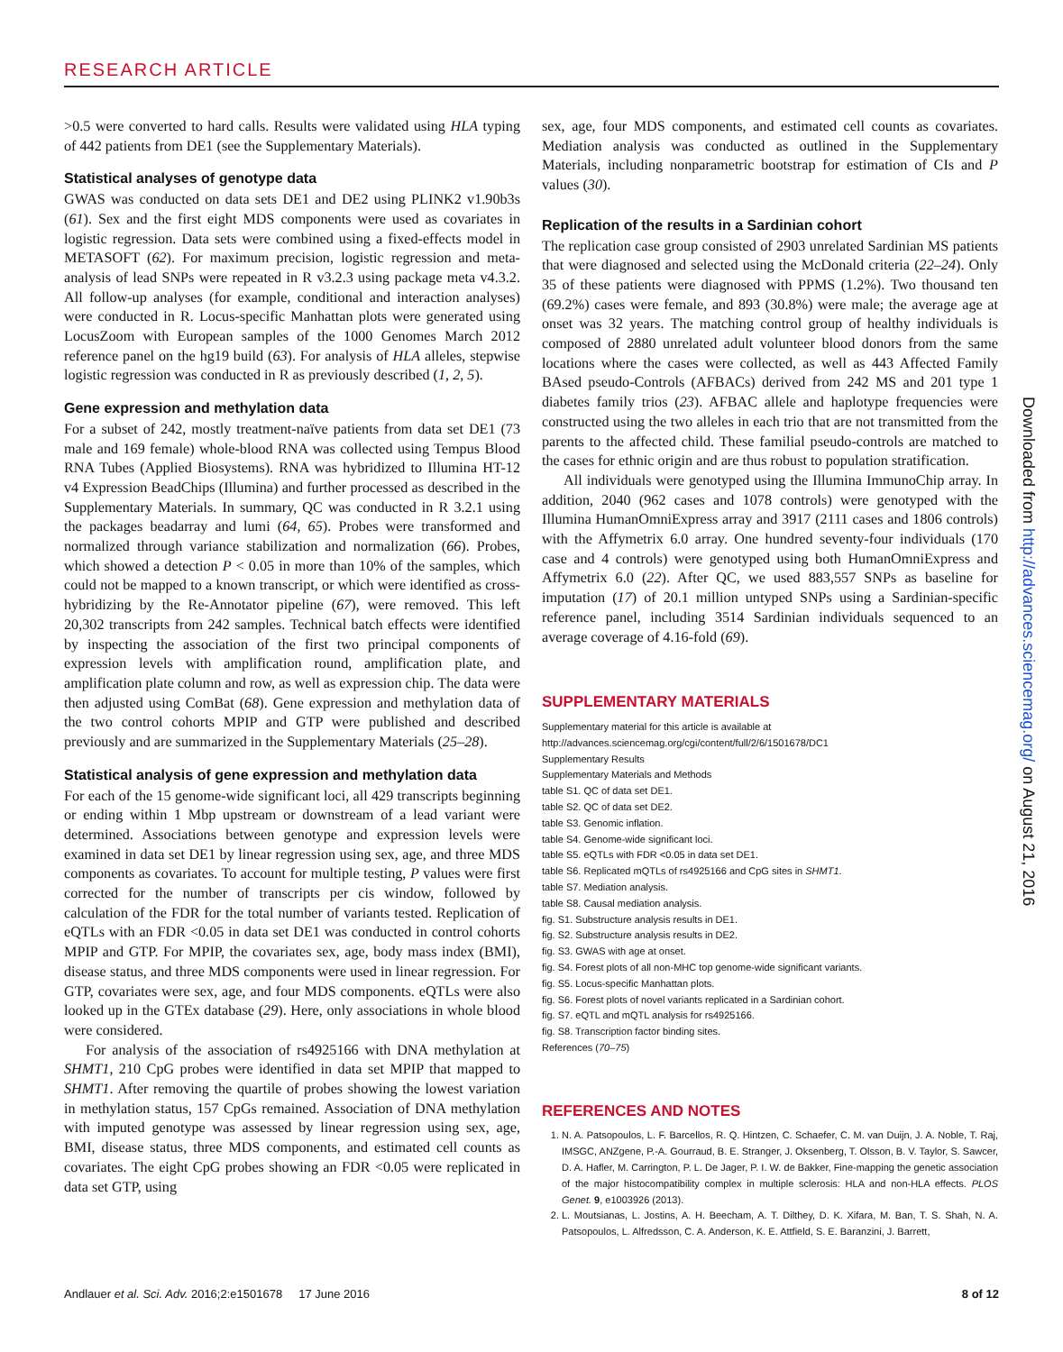RESEARCH ARTICLE
>0.5 were converted to hard calls. Results were validated using HLA typing of 442 patients from DE1 (see the Supplementary Materials).
Statistical analyses of genotype data
GWAS was conducted on data sets DE1 and DE2 using PLINK2 v1.90b3s (61). Sex and the first eight MDS components were used as covariates in logistic regression. Data sets were combined using a fixed-effects model in METASOFT (62). For maximum precision, logistic regression and meta-analysis of lead SNPs were repeated in R v3.2.3 using package meta v4.3.2. All follow-up analyses (for example, conditional and interaction analyses) were conducted in R. Locus-specific Manhattan plots were generated using LocusZoom with European samples of the 1000 Genomes March 2012 reference panel on the hg19 build (63). For analysis of HLA alleles, stepwise logistic regression was conducted in R as previously described (1, 2, 5).
Gene expression and methylation data
For a subset of 242, mostly treatment-naïve patients from data set DE1 (73 male and 169 female) whole-blood RNA was collected using Tempus Blood RNA Tubes (Applied Biosystems). RNA was hybridized to Illumina HT-12 v4 Expression BeadChips (Illumina) and further processed as described in the Supplementary Materials. In summary, QC was conducted in R 3.2.1 using the packages beadarray and lumi (64, 65). Probes were transformed and normalized through variance stabilization and normalization (66). Probes, which showed a detection P < 0.05 in more than 10% of the samples, which could not be mapped to a known transcript, or which were identified as cross-hybridizing by the Re-Annotator pipeline (67), were removed. This left 20,302 transcripts from 242 samples. Technical batch effects were identified by inspecting the association of the first two principal components of expression levels with amplification round, amplification plate, and amplification plate column and row, as well as expression chip. The data were then adjusted using ComBat (68). Gene expression and methylation data of the two control cohorts MPIP and GTP were published and described previously and are summarized in the Supplementary Materials (25–28).
Statistical analysis of gene expression and methylation data
For each of the 15 genome-wide significant loci, all 429 transcripts beginning or ending within 1 Mbp upstream or downstream of a lead variant were determined. Associations between genotype and expression levels were examined in data set DE1 by linear regression using sex, age, and three MDS components as covariates. To account for multiple testing, P values were first corrected for the number of transcripts per cis window, followed by calculation of the FDR for the total number of variants tested. Replication of eQTLs with an FDR <0.05 in data set DE1 was conducted in control cohorts MPIP and GTP. For MPIP, the covariates sex, age, body mass index (BMI), disease status, and three MDS components were used in linear regression. For GTP, covariates were sex, age, and four MDS components. eQTLs were also looked up in the GTEx database (29). Here, only associations in whole blood were considered.
For analysis of the association of rs4925166 with DNA methylation at SHMT1, 210 CpG probes were identified in data set MPIP that mapped to SHMT1. After removing the quartile of probes showing the lowest variation in methylation status, 157 CpGs remained. Association of DNA methylation with imputed genotype was assessed by linear regression using sex, age, BMI, disease status, three MDS components, and estimated cell counts as covariates. The eight CpG probes showing an FDR <0.05 were replicated in data set GTP, using
sex, age, four MDS components, and estimated cell counts as covariates. Mediation analysis was conducted as outlined in the Supplementary Materials, including nonparametric bootstrap for estimation of CIs and P values (30).
Replication of the results in a Sardinian cohort
The replication case group consisted of 2903 unrelated Sardinian MS patients that were diagnosed and selected using the McDonald criteria (22–24). Only 35 of these patients were diagnosed with PPMS (1.2%). Two thousand ten (69.2%) cases were female, and 893 (30.8%) were male; the average age at onset was 32 years. The matching control group of healthy individuals is composed of 2880 unrelated adult volunteer blood donors from the same locations where the cases were collected, as well as 443 Affected Family BAsed pseudo-Controls (AFBACs) derived from 242 MS and 201 type 1 diabetes family trios (23). AFBAC allele and haplotype frequencies were constructed using the two alleles in each trio that are not transmitted from the parents to the affected child. These familial pseudo-controls are matched to the cases for ethnic origin and are thus robust to population stratification.
All individuals were genotyped using the Illumina ImmunoChip array. In addition, 2040 (962 cases and 1078 controls) were genotyped with the Illumina HumanOmniExpress array and 3917 (2111 cases and 1806 controls) with the Affymetrix 6.0 array. One hundred seventy-four individuals (170 case and 4 controls) were genotyped using both HumanOmniExpress and Affymetrix 6.0 (22). After QC, we used 883,557 SNPs as baseline for imputation (17) of 20.1 million untyped SNPs using a Sardinian-specific reference panel, including 3514 Sardinian individuals sequenced to an average coverage of 4.16-fold (69).
SUPPLEMENTARY MATERIALS
Supplementary material for this article is available at http://advances.sciencemag.org/cgi/content/full/2/6/1501678/DC1
Supplementary Results
Supplementary Materials and Methods
table S1. QC of data set DE1.
table S2. QC of data set DE2.
table S3. Genomic inflation.
table S4. Genome-wide significant loci.
table S5. eQTLs with FDR <0.05 in data set DE1.
table S6. Replicated mQTLs of rs4925166 and CpG sites in SHMT1.
table S7. Mediation analysis.
table S8. Causal mediation analysis.
fig. S1. Substructure analysis results in DE1.
fig. S2. Substructure analysis results in DE2.
fig. S3. GWAS with age at onset.
fig. S4. Forest plots of all non-MHC top genome-wide significant variants.
fig. S5. Locus-specific Manhattan plots.
fig. S6. Forest plots of novel variants replicated in a Sardinian cohort.
fig. S7. eQTL and mQTL analysis for rs4925166.
fig. S8. Transcription factor binding sites.
References (70–75)
REFERENCES AND NOTES
1. N. A. Patsopoulos, L. F. Barcellos, R. Q. Hintzen, C. Schaefer, C. M. van Duijn, J. A. Noble, T. Raj, IMSGC, ANZgene, P.-A. Gourraud, B. E. Stranger, J. Oksenberg, T. Olsson, B. V. Taylor, S. Sawcer, D. A. Hafler, M. Carrington, P. L. De Jager, P. I. W. de Bakker, Fine-mapping the genetic association of the major histocompatibility complex in multiple sclerosis: HLA and non-HLA effects. PLOS Genet. 9, e1003926 (2013).
2. L. Moutsianas, L. Jostins, A. H. Beecham, A. T. Dilthey, D. K. Xifara, M. Ban, T. S. Shah, N. A. Patsopoulos, L. Alfredsson, C. A. Anderson, K. E. Attfield, S. E. Baranzini, J. Barrett,
Downloaded from http://advances.sciencemag.org/ on August 21, 2016
Andlauer et al. Sci. Adv. 2016;2:e1501678 17 June 2016 8 of 12